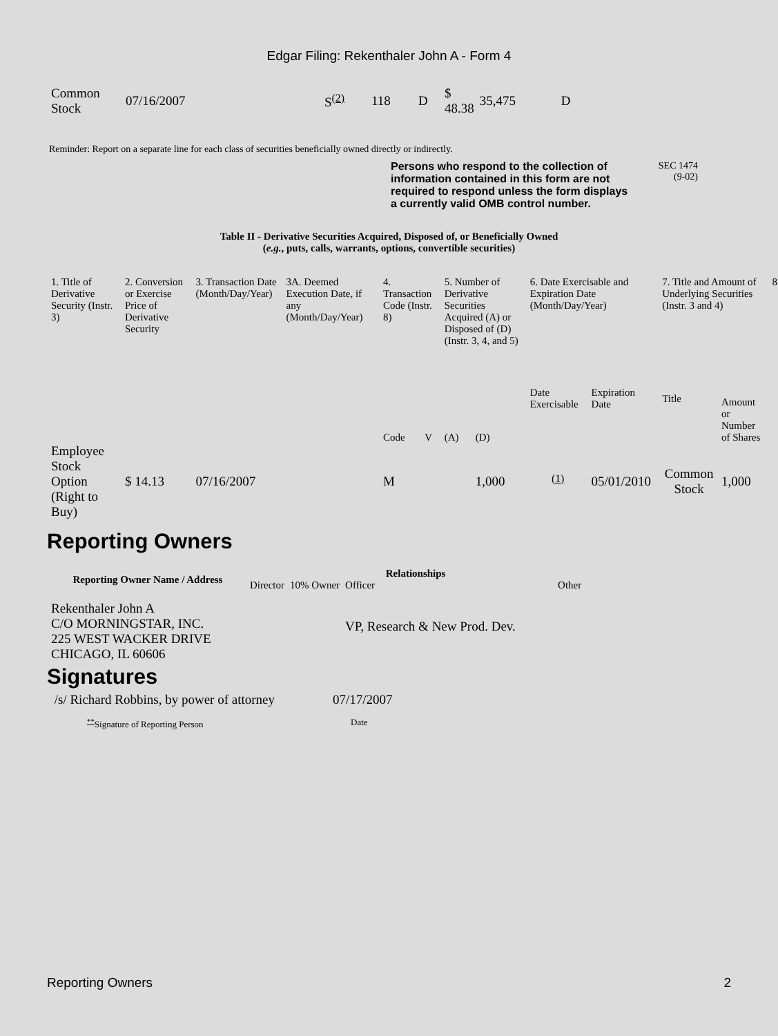Edgar Filing: Rekenthaler John A - Form 4
| Common Stock | 07/16/2007 | S<sup>(2)</sup> | 118 | D | $ 48.38 | 35,475 | D |
Reminder: Report on a separate line for each class of securities beneficially owned directly or indirectly.
Persons who respond to the collection of information contained in this form are not required to respond unless the form displays a currently valid OMB control number.
SEC 1474
(9-02)
Table II - Derivative Securities Acquired, Disposed of, or Beneficially Owned
(e.g., puts, calls, warrants, options, convertible securities)
| 1. Title of Derivative Security (Instr. 3) | 2. Conversion or Exercise Price of Derivative Security | 3. Transaction Date (Month/Day/Year) | 3A. Deemed Execution Date, if any (Month/Day/Year) | 4. Transaction Code (Instr. 8) | | 5. Number of Derivative Securities Acquired (A) or Disposed of (D) (Instr. 3, 4, and 5) | | 6. Date Exercisable and Expiration Date (Month/Day/Year) | | 7. Title and Amount of Underlying Securities (Instr. 3 and 4) | | 8 |
| | | | | Code | V | (A) | (D) | Date Exercisable | Expiration Date | Title | Amount or Number of Shares | |
| Employee Stock Option (Right to Buy) | $ 14.13 | 07/16/2007 | | M | | | 1,000 | <sup>(1)</sup> | 05/01/2010 | Common Stock | 1,000 | |
Reporting Owners
| Reporting Owner Name / Address | Relationships | | | |
| --- | --- | --- | --- | --- |
| | Director | 10% Owner | Officer | Other |
| Rekenthaler John A C/O MORNINGSTAR, INC. 225 WEST WACKER DRIVE CHICAGO, IL 60606 | | | VP, Research & New Prod. Dev. | |
Signatures
| /s/ Richard Robbins, by power of attorney | 07/17/2007 |
| <sup>**</sup> Signature of Reporting Person | Date |
Reporting Owners 2